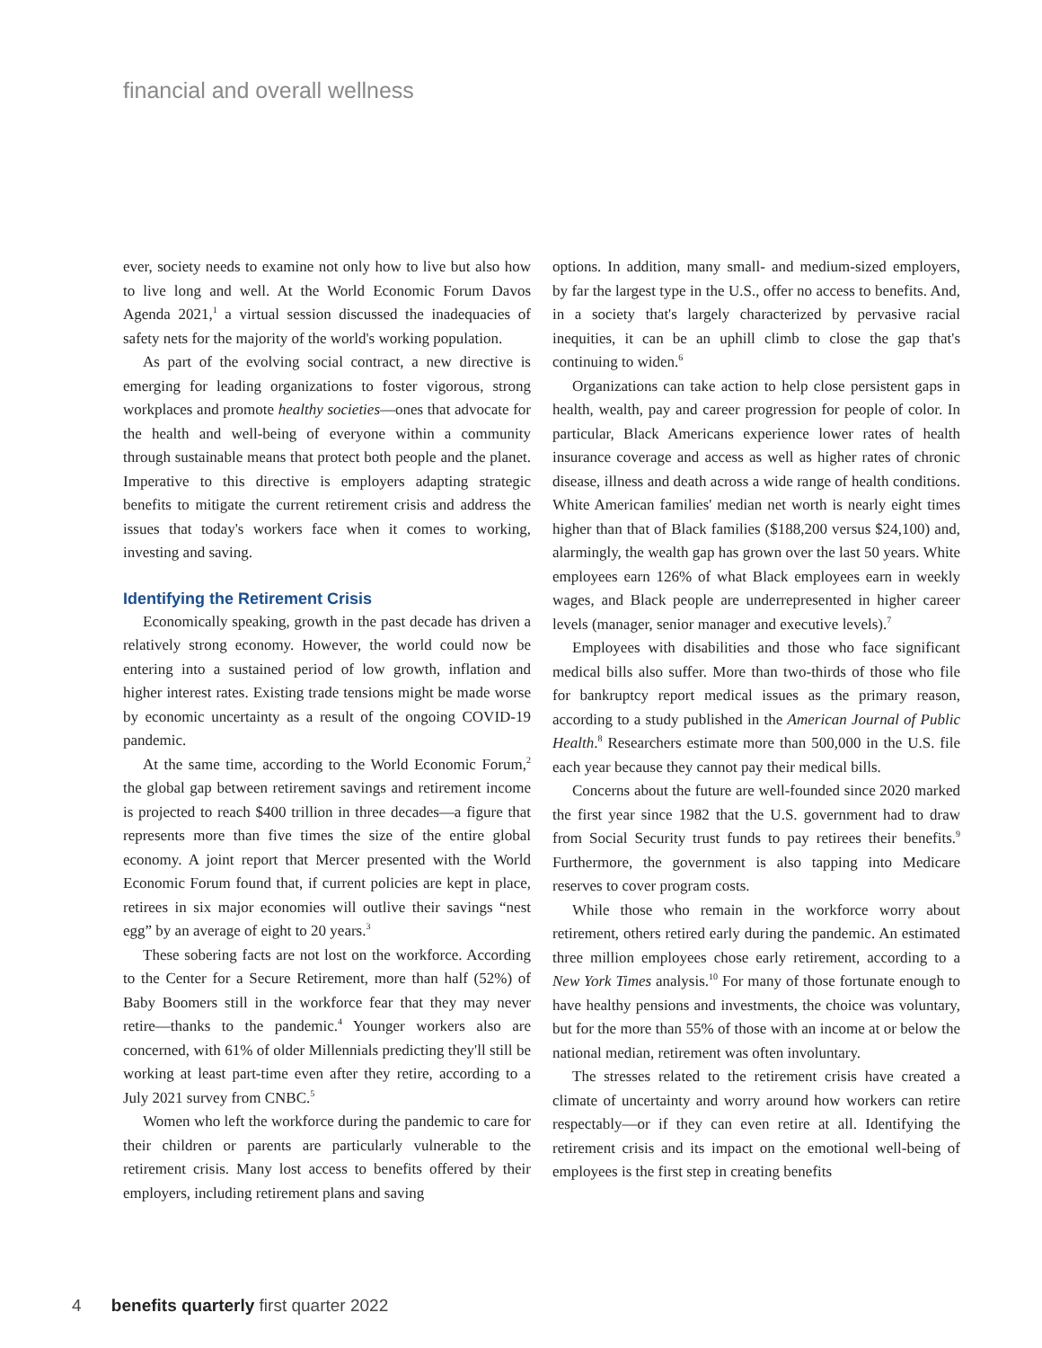financial and overall wellness
ever, society needs to examine not only how to live but also how to live long and well. At the World Economic Forum Davos Agenda 2021,<sup>1</sup> a virtual session discussed the inadequacies of safety nets for the majority of the world's working population.
As part of the evolving social contract, a new directive is emerging for leading organizations to foster vigorous, strong workplaces and promote healthy societies—ones that advocate for the health and well-being of everyone within a community through sustainable means that protect both people and the planet. Imperative to this directive is employers adapting strategic benefits to mitigate the current retirement crisis and address the issues that today's workers face when it comes to working, investing and saving.
Identifying the Retirement Crisis
Economically speaking, growth in the past decade has driven a relatively strong economy. However, the world could now be entering into a sustained period of low growth, inflation and higher interest rates. Existing trade tensions might be made worse by economic uncertainty as a result of the ongoing COVID-19 pandemic.
At the same time, according to the World Economic Forum,<sup>2</sup> the global gap between retirement savings and retirement income is projected to reach $400 trillion in three decades—a figure that represents more than five times the size of the entire global economy. A joint report that Mercer presented with the World Economic Forum found that, if current policies are kept in place, retirees in six major economies will outlive their savings “nest egg” by an average of eight to 20 years.<sup>3</sup>
These sobering facts are not lost on the workforce. According to the Center for a Secure Retirement, more than half (52%) of Baby Boomers still in the workforce fear that they may never retire—thanks to the pandemic.<sup>4</sup> Younger workers also are concerned, with 61% of older Millennials predicting they'll still be working at least part-time even after they retire, according to a July 2021 survey from CNBC.<sup>5</sup>
Women who left the workforce during the pandemic to care for their children or parents are particularly vulnerable to the retirement crisis. Many lost access to benefits offered by their employers, including retirement plans and saving
options. In addition, many small- and medium-sized employers, by far the largest type in the U.S., offer no access to benefits. And, in a society that's largely characterized by pervasive racial inequities, it can be an uphill climb to close the gap that's continuing to widen.<sup>6</sup>
Organizations can take action to help close persistent gaps in health, wealth, pay and career progression for people of color. In particular, Black Americans experience lower rates of health insurance coverage and access as well as higher rates of chronic disease, illness and death across a wide range of health conditions. White American families' median net worth is nearly eight times higher than that of Black families ($188,200 versus $24,100) and, alarmingly, the wealth gap has grown over the last 50 years. White employees earn 126% of what Black employees earn in weekly wages, and Black people are underrepresented in higher career levels (manager, senior manager and executive levels).<sup>7</sup>
Employees with disabilities and those who face significant medical bills also suffer. More than two-thirds of those who file for bankruptcy report medical issues as the primary reason, according to a study published in the American Journal of Public Health.<sup>8</sup> Researchers estimate more than 500,000 in the U.S. file each year because they cannot pay their medical bills.
Concerns about the future are well-founded since 2020 marked the first year since 1982 that the U.S. government had to draw from Social Security trust funds to pay retirees their benefits.<sup>9</sup> Furthermore, the government is also tapping into Medicare reserves to cover program costs.
While those who remain in the workforce worry about retirement, others retired early during the pandemic. An estimated three million employees chose early retirement, according to a New York Times analysis.<sup>10</sup> For many of those fortunate enough to have healthy pensions and investments, the choice was voluntary, but for the more than 55% of those with an income at or below the national median, retirement was often involuntary.
The stresses related to the retirement crisis have created a climate of uncertainty and worry around how workers can retire respectably—or if they can even retire at all. Identifying the retirement crisis and its impact on the emotional well-being of employees is the first step in creating benefits
4 benefits quarterly first quarter 2022